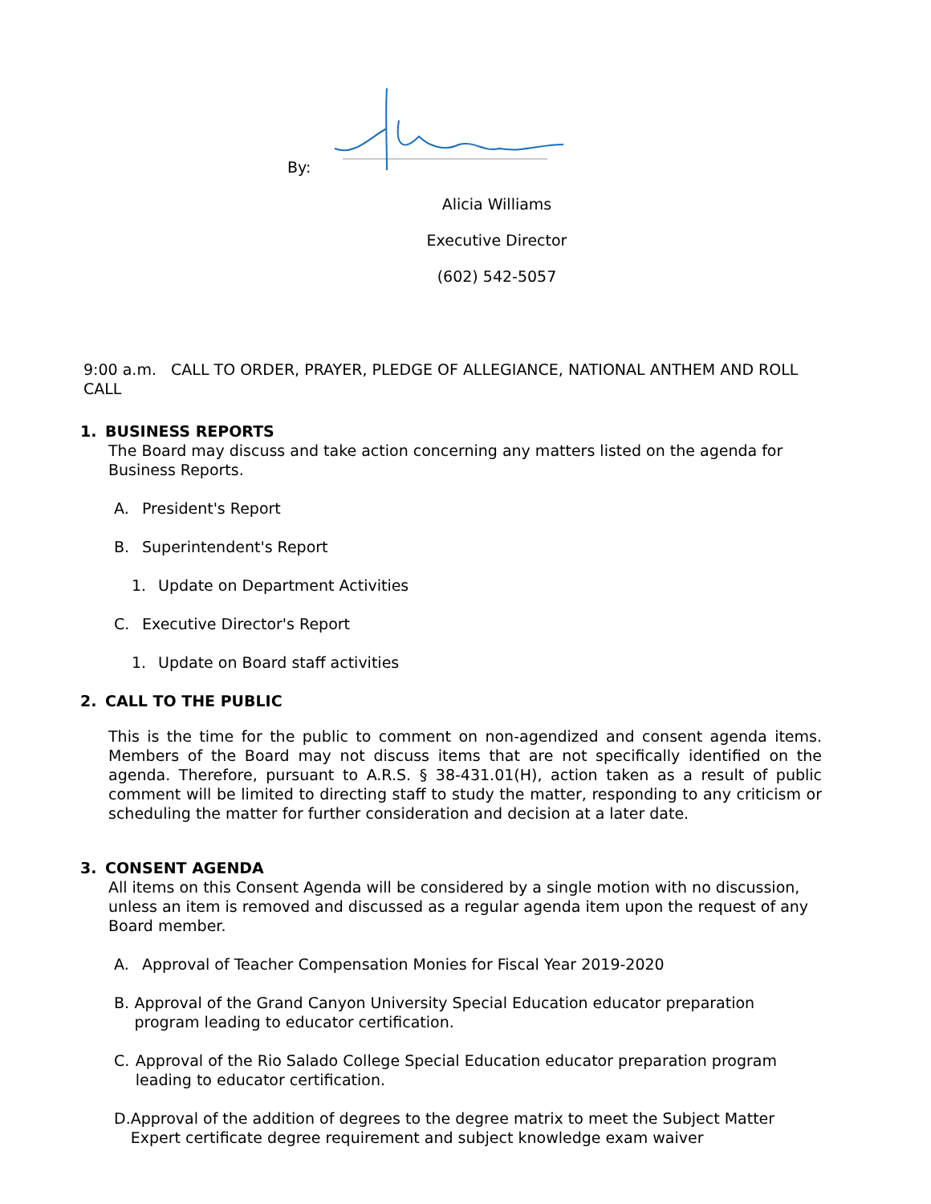By:
Alicia Williams
Executive Director
(602) 542-5057
9:00 a.m. CALL TO ORDER, PRAYER, PLEDGE OF ALLEGIANCE, NATIONAL ANTHEM AND ROLL CALL
1. BUSINESS REPORTS
The Board may discuss and take action concerning any matters listed on the agenda for Business Reports.
A. President's Report
B. Superintendent's Report
1. Update on Department Activities
C. Executive Director's Report
1. Update on Board staff activities
2. CALL TO THE PUBLIC
This is the time for the public to comment on non-agendized and consent agenda items. Members of the Board may not discuss items that are not specifically identified on the agenda. Therefore, pursuant to A.R.S. § 38-431.01(H), action taken as a result of public comment will be limited to directing staff to study the matter, responding to any criticism or scheduling the matter for further consideration and decision at a later date.
3. CONSENT AGENDA
All items on this Consent Agenda will be considered by a single motion with no discussion, unless an item is removed and discussed as a regular agenda item upon the request of any Board member.
A. Approval of Teacher Compensation Monies for Fiscal Year 2019-2020
B. Approval of the Grand Canyon University Special Education educator preparation program leading to educator certification.
C. Approval of the Rio Salado College Special Education educator preparation program leading to educator certification.
D. Approval of the addition of degrees to the degree matrix to meet the Subject Matter Expert certificate degree requirement and subject knowledge exam waiver